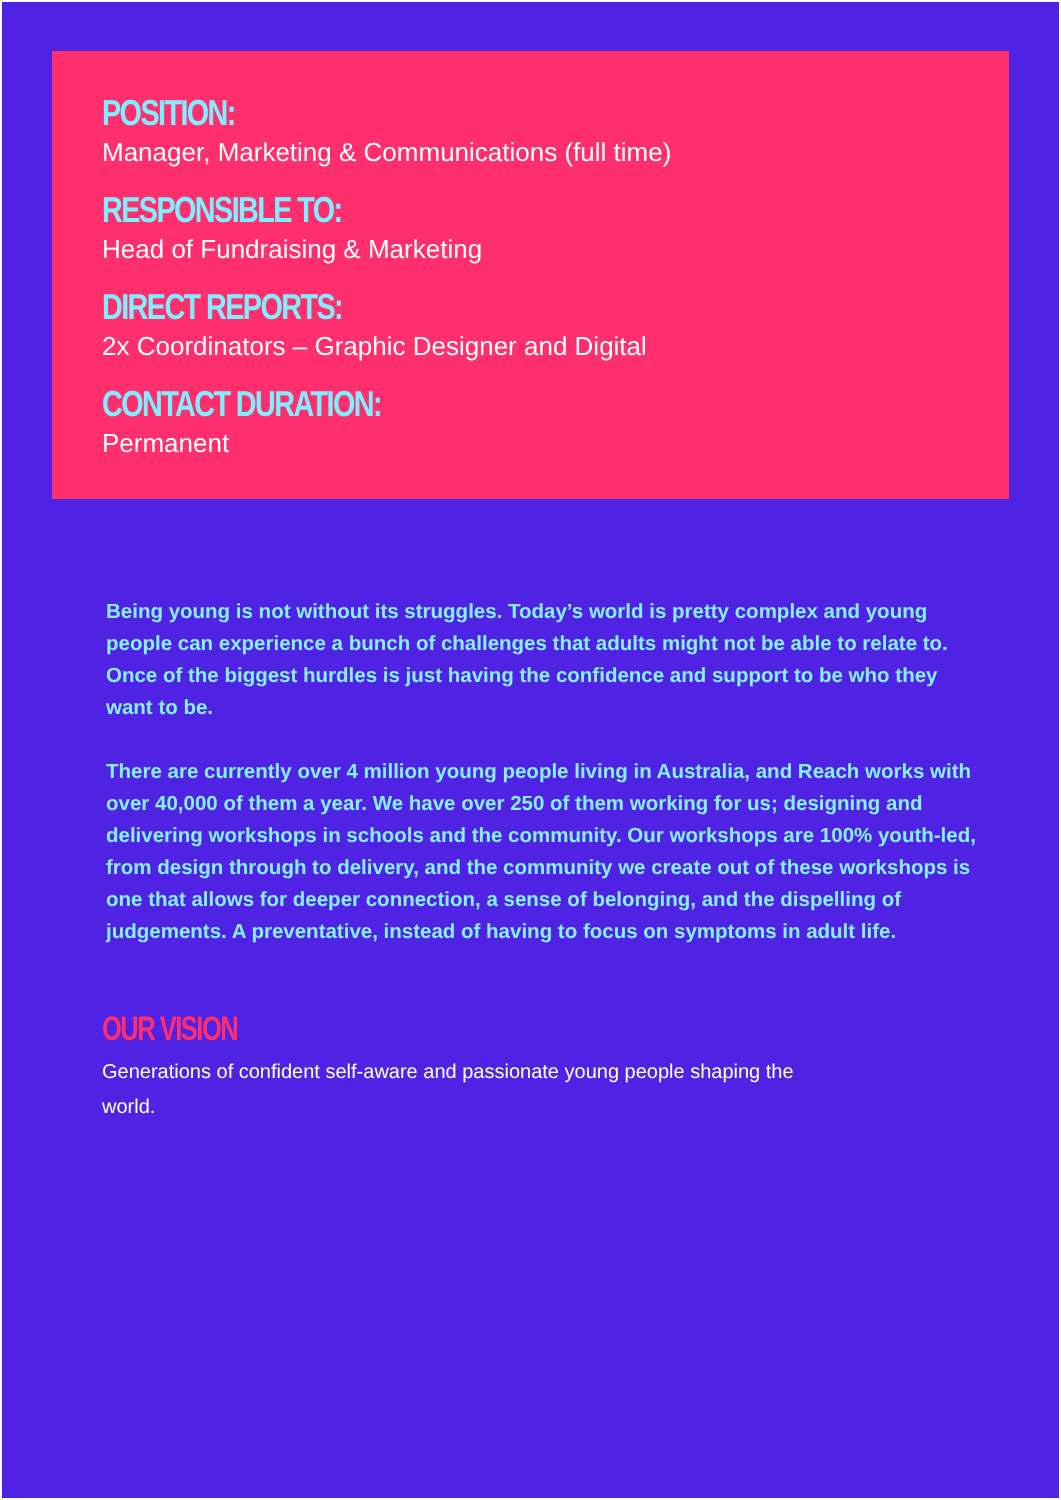POSITION:
Manager, Marketing & Communications (full time)
RESPONSIBLE TO:
Head of Fundraising & Marketing
DIRECT REPORTS:
2x Coordinators – Graphic Designer and Digital
CONTACT DURATION:
Permanent
Being young is not without its struggles. Today’s world is pretty complex and young people can experience a bunch of challenges that adults might not be able to relate to. Once of the biggest hurdles is just having the confidence and support to be who they want to be.
There are currently over 4 million young people living in Australia, and Reach works with over 40,000 of them a year. We have over 250 of them working for us; designing and delivering workshops in schools and the community. Our workshops are 100% youth-led, from design through to delivery, and the community we create out of these workshops is one that allows for deeper connection, a sense of belonging, and the dispelling of judgements. A preventative, instead of having to focus on symptoms in adult life.
OUR VISION
Generations of confident self-aware and passionate young people shaping the world.